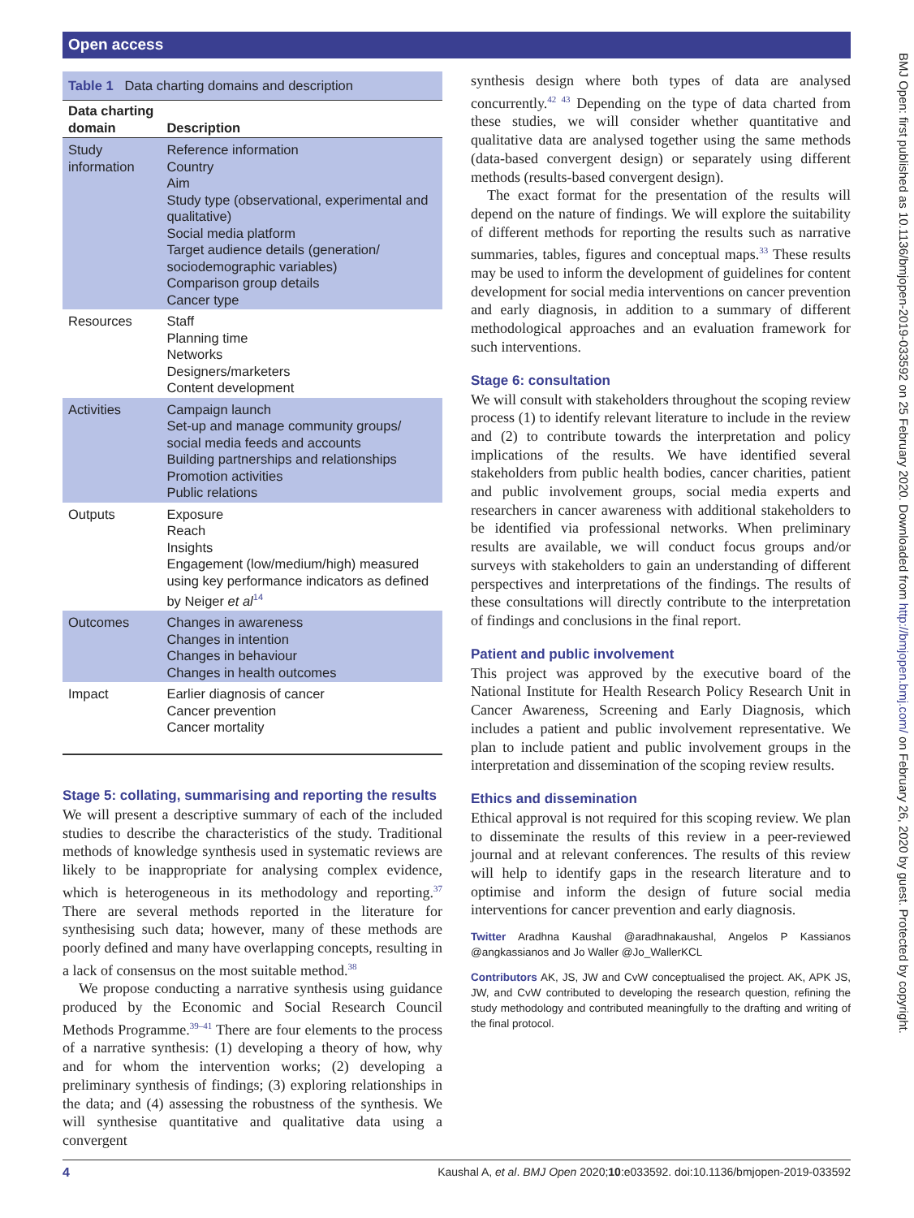Open access
BMJ Open: first published as 10.1136/bmjopen-2019-033592 on 25 February 2020. Downloaded from http://bmjopen.bmj.com/ on February 26, 2020 by guest. Protected by copyright.
Table 1 Data charting domains and description
| Data charting domain | Description |
| --- | --- |
| Study information | Reference information Country Aim Study type (observational, experimental and qualitative) Social media platform Target audience details (generation/ sociodemographic variables) Comparison group details Cancer type |
| Resources | Staff Planning time Networks Designers/marketers Content development |
| Activities | Campaign launch Set-up and manage community groups/ social media feeds and accounts Building partnerships and relationships Promotion activities Public relations |
| Outputs | Exposure Reach Insights Engagement (low/medium/high) measured using key performance indicators as defined by Neiger et al<sup>14</sup> |
| Outcomes | Changes in awareness Changes in intention Changes in behaviour Changes in health outcomes |
| Impact | Earlier diagnosis of cancer Cancer prevention Cancer mortality |
Stage 5: collating, summarising and reporting the results
We will present a descriptive summary of each of the included studies to describe the characteristics of the study. Traditional methods of knowledge synthesis used in systematic reviews are likely to be inappropriate for analysing complex evidence, which is heterogeneous in its methodology and reporting.<sup>37</sup> There are several methods reported in the literature for synthesising such data; however, many of these methods are poorly defined and many have overlapping concepts, resulting in a lack of consensus on the most suitable method.<sup>38</sup>
We propose conducting a narrative synthesis using guidance produced by the Economic and Social Research Council Methods Programme.<sup>39–41</sup> There are four elements to the process of a narrative synthesis: (1) developing a theory of how, why and for whom the intervention works; (2) developing a preliminary synthesis of findings; (3) exploring relationships in the data; and (4) assessing the robustness of the synthesis. We will synthesise quantitative and qualitative data using a convergent
synthesis design where both types of data are analysed concurrently.<sup>42 43</sup> Depending on the type of data charted from these studies, we will consider whether quantitative and qualitative data are analysed together using the same methods (data-based convergent design) or separately using different methods (results-based convergent design).
The exact format for the presentation of the results will depend on the nature of findings. We will explore the suitability of different methods for reporting the results such as narrative summaries, tables, figures and conceptual maps.<sup>33</sup> These results may be used to inform the development of guidelines for content development for social media interventions on cancer prevention and early diagnosis, in addition to a summary of different methodological approaches and an evaluation framework for such interventions.
Stage 6: consultation
We will consult with stakeholders throughout the scoping review process (1) to identify relevant literature to include in the review and (2) to contribute towards the interpretation and policy implications of the results. We have identified several stakeholders from public health bodies, cancer charities, patient and public involvement groups, social media experts and researchers in cancer awareness with additional stakeholders to be identified via professional networks. When preliminary results are available, we will conduct focus groups and/or surveys with stakeholders to gain an understanding of different perspectives and interpretations of the findings. The results of these consultations will directly contribute to the interpretation of findings and conclusions in the final report.
Patient and public involvement
This project was approved by the executive board of the National Institute for Health Research Policy Research Unit in Cancer Awareness, Screening and Early Diagnosis, which includes a patient and public involvement representative. We plan to include patient and public involvement groups in the interpretation and dissemination of the scoping review results.
Ethics and dissemination
Ethical approval is not required for this scoping review. We plan to disseminate the results of this review in a peer-reviewed journal and at relevant conferences. The results of this review will help to identify gaps in the research literature and to optimise and inform the design of future social media interventions for cancer prevention and early diagnosis.
Twitter Aradhna Kaushal @aradhnakaushal, Angelos P Kassianos @angkassianos and Jo Waller @Jo_WallerKCL
Contributors AK, JS, JW and CvW conceptualised the project. AK, APK JS, JW, and CvW contributed to developing the research question, refining the study methodology and contributed meaningfully to the drafting and writing of the final protocol.
4 Kaushal A, et al. BMJ Open 2020;10:e033592. doi:10.1136/bmjopen-2019-033592